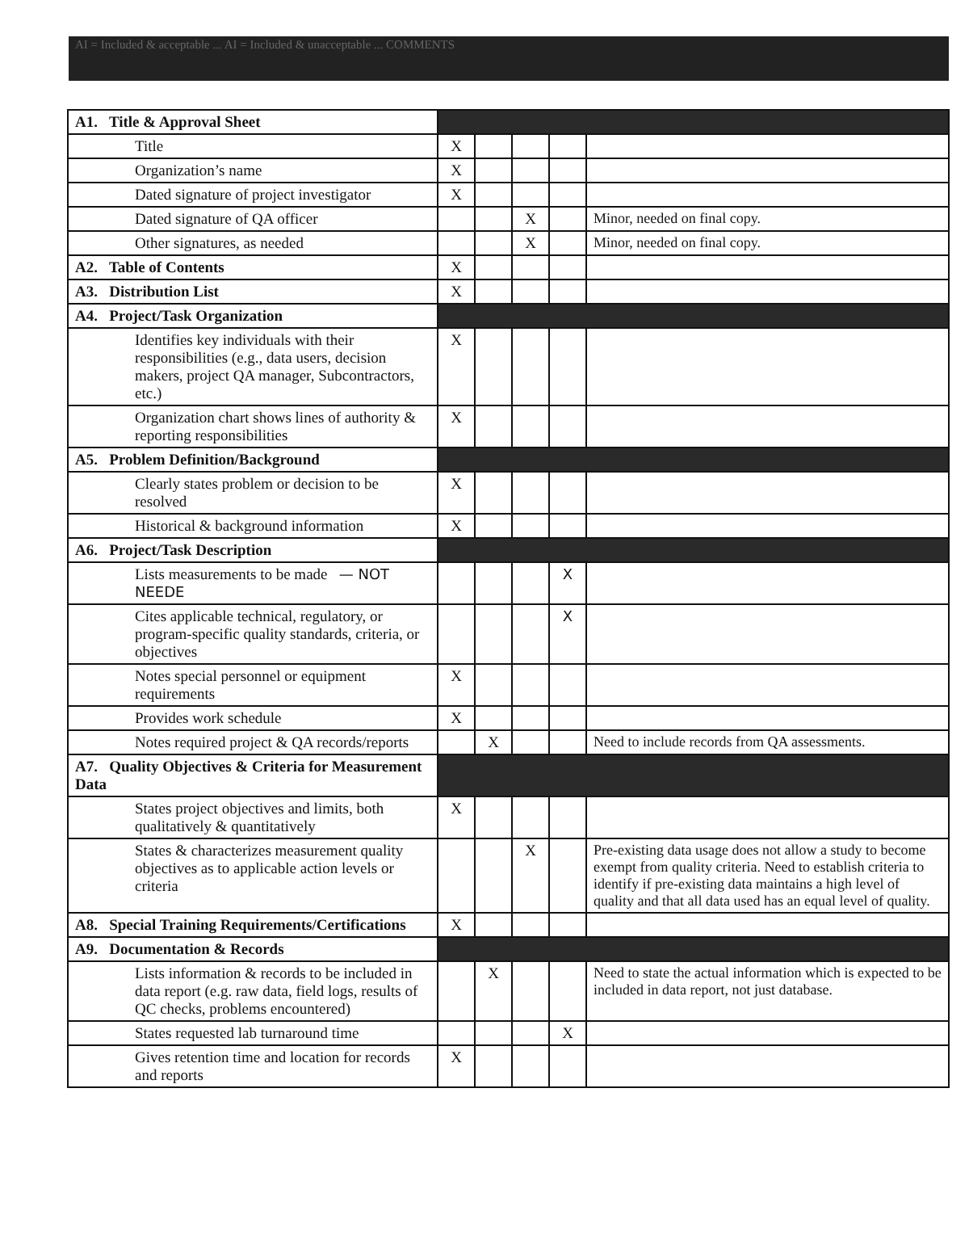AI = Included & acceptable ... AI = Included & unacceptable ... COMMENTS
| A1. Title & Approval Sheet | | | | | |
| Title | X | | | | |
| Organization’s name | X | | | | |
| Dated signature of project investigator | X | | | | |
| Dated signature of QA officer | | | X | | Minor, needed on final copy. |
| Other signatures, as needed | | | X | | Minor, needed on final copy. |
| A2. Table of Contents | X | | | | |
| A3. Distribution List | X | | | | |
| A4. Project/Task Organization | | | | | |
| Identifies key individuals with their responsibilities (e.g., data users, decision makers, project QA manager, Subcontractors, etc.) | X | | | | |
| Organization chart shows lines of authority & reporting responsibilities | X | | | | |
| A5. Problem Definition/Background | | | | | |
| Clearly states problem or decision to be resolved | X | | | | |
| Historical & background information | X | | | | |
| A6. Project/Task Description | | | | | |
| Lists measurements to be made — NOT NEEDE | | | | X | |
| Cites applicable technical, regulatory, or program-specific quality standards, criteria, or objectives | | | | X | |
| Notes special personnel or equipment requirements | X | | | | |
| Provides work schedule | X | | | | |
| Notes required project & QA records/reports | | X | | | Need to include records from QA assessments. |
| A7. Quality Objectives & Criteria for Measurement Data | | | | | |
| States project objectives and limits, both qualitatively & quantitatively | X | | | | |
| States & characterizes measurement quality objectives as to applicable action levels or criteria | | | X | | Pre-existing data usage does not allow a study to become exempt from quality criteria. Need to establish criteria to identify if pre-existing data maintains a high level of quality and that all data used has an equal level of quality. |
| A8. Special Training Requirements/Certifications | X | | | | |
| A9. Documentation & Records | | | | | |
| Lists information & records to be included in data report (e.g. raw data, field logs, results of QC checks, problems encountered) | | X | | | Need to state the actual information which is expected to be included in data report, not just database. |
| States requested lab turnaround time | | | | X | |
| Gives retention time and location for records and reports | X | | | | |